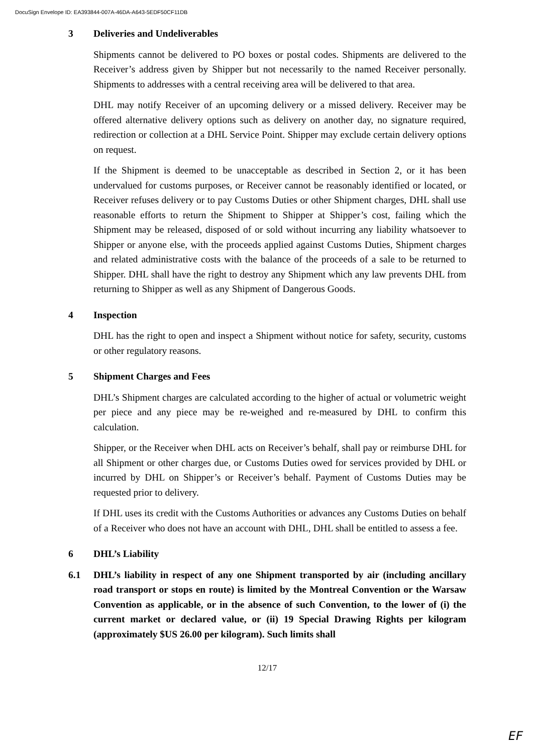DocuSign Envelope ID: EA393844-007A-46DA-A643-5EDF50CF11DB
3 Deliveries and Undeliverables
Shipments cannot be delivered to PO boxes or postal codes. Shipments are delivered to the Receiver’s address given by Shipper but not necessarily to the named Receiver personally. Shipments to addresses with a central receiving area will be delivered to that area.
DHL may notify Receiver of an upcoming delivery or a missed delivery. Receiver may be offered alternative delivery options such as delivery on another day, no signature required, redirection or collection at a DHL Service Point. Shipper may exclude certain delivery options on request.
If the Shipment is deemed to be unacceptable as described in Section 2, or it has been undervalued for customs purposes, or Receiver cannot be reasonably identified or located, or Receiver refuses delivery or to pay Customs Duties or other Shipment charges, DHL shall use reasonable efforts to return the Shipment to Shipper at Shipper’s cost, failing which the Shipment may be released, disposed of or sold without incurring any liability whatsoever to Shipper or anyone else, with the proceeds applied against Customs Duties, Shipment charges and related administrative costs with the balance of the proceeds of a sale to be returned to Shipper. DHL shall have the right to destroy any Shipment which any law prevents DHL from returning to Shipper as well as any Shipment of Dangerous Goods.
4 Inspection
DHL has the right to open and inspect a Shipment without notice for safety, security, customs or other regulatory reasons.
5 Shipment Charges and Fees
DHL’s Shipment charges are calculated according to the higher of actual or volumetric weight per piece and any piece may be re-weighed and re-measured by DHL to confirm this calculation.
Shipper, or the Receiver when DHL acts on Receiver’s behalf, shall pay or reimburse DHL for all Shipment or other charges due, or Customs Duties owed for services provided by DHL or incurred by DHL on Shipper’s or Receiver’s behalf. Payment of Customs Duties may be requested prior to delivery.
If DHL uses its credit with the Customs Authorities or advances any Customs Duties on behalf of a Receiver who does not have an account with DHL, DHL shall be entitled to assess a fee.
6 DHL’s Liability
6.1 DHL’s liability in respect of any one Shipment transported by air (including ancillary road transport or stops en route) is limited by the Montreal Convention or the Warsaw Convention as applicable, or in the absence of such Convention, to the lower of (i) the current market or declared value, or (ii) 19 Special Drawing Rights per kilogram (approximately $US 26.00 per kilogram). Such limits shall
12/17
EF